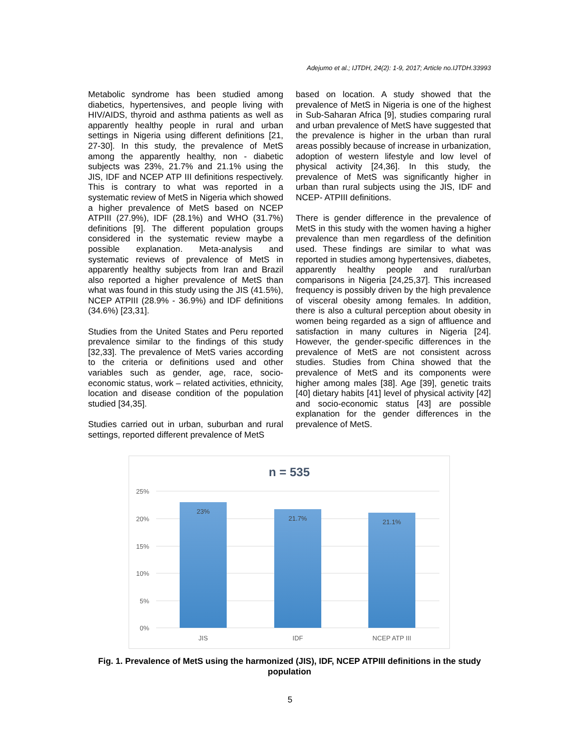Adejumo et al.; IJTDH, 24(2): 1-9, 2017; Article no.IJTDH.33993
Metabolic syndrome has been studied among diabetics, hypertensives, and people living with HIV/AIDS, thyroid and asthma patients as well as apparently healthy people in rural and urban settings in Nigeria using different definitions [21, 27-30]. In this study, the prevalence of MetS among the apparently healthy, non - diabetic subjects was 23%, 21.7% and 21.1% using the JIS, IDF and NCEP ATP III definitions respectively. This is contrary to what was reported in a systematic review of MetS in Nigeria which showed a higher prevalence of MetS based on NCEP ATPIII (27.9%), IDF (28.1%) and WHO (31.7%) definitions [9]. The different population groups considered in the systematic review maybe a possible explanation. Meta-analysis and systematic reviews of prevalence of MetS in apparently healthy subjects from Iran and Brazil also reported a higher prevalence of MetS than what was found in this study using the JIS (41.5%), NCEP ATPIII (28.9% - 36.9%) and IDF definitions (34.6%) [23,31].
Studies from the United States and Peru reported prevalence similar to the findings of this study [32,33]. The prevalence of MetS varies according to the criteria or definitions used and other variables such as gender, age, race, socio-economic status, work – related activities, ethnicity, location and disease condition of the population studied [34,35].
Studies carried out in urban, suburban and rural settings, reported different prevalence of MetS
based on location. A study showed that the prevalence of MetS in Nigeria is one of the highest in Sub-Saharan Africa [9], studies comparing rural and urban prevalence of MetS have suggested that the prevalence is higher in the urban than rural areas possibly because of increase in urbanization, adoption of western lifestyle and low level of physical activity [24,36]. In this study, the prevalence of MetS was significantly higher in urban than rural subjects using the JIS, IDF and NCEP- ATPIII definitions.
There is gender difference in the prevalence of MetS in this study with the women having a higher prevalence than men regardless of the definition used. These findings are similar to what was reported in studies among hypertensives, diabetes, apparently healthy people and rural/urban comparisons in Nigeria [24,25,37]. This increased frequency is possibly driven by the high prevalence of visceral obesity among females. In addition, there is also a cultural perception about obesity in women being regarded as a sign of affluence and satisfaction in many cultures in Nigeria [24]. However, the gender-specific differences in the prevalence of MetS are not consistent across studies. Studies from China showed that the prevalence of MetS and its components were higher among males [38]. Age [39], genetic traits [40] dietary habits [41] level of physical activity [42] and socio-economic status [43] are possible explanation for the gender differences in the prevalence of MetS.
n = 535
25%
20%
15%
10%
5%
0%
23%
21.7%
21.1%
JIS
IDF
NCEP ATP III
Fig. 1. Prevalence of MetS using the harmonized (JIS), IDF, NCEP ATPIII definitions in the study population
5